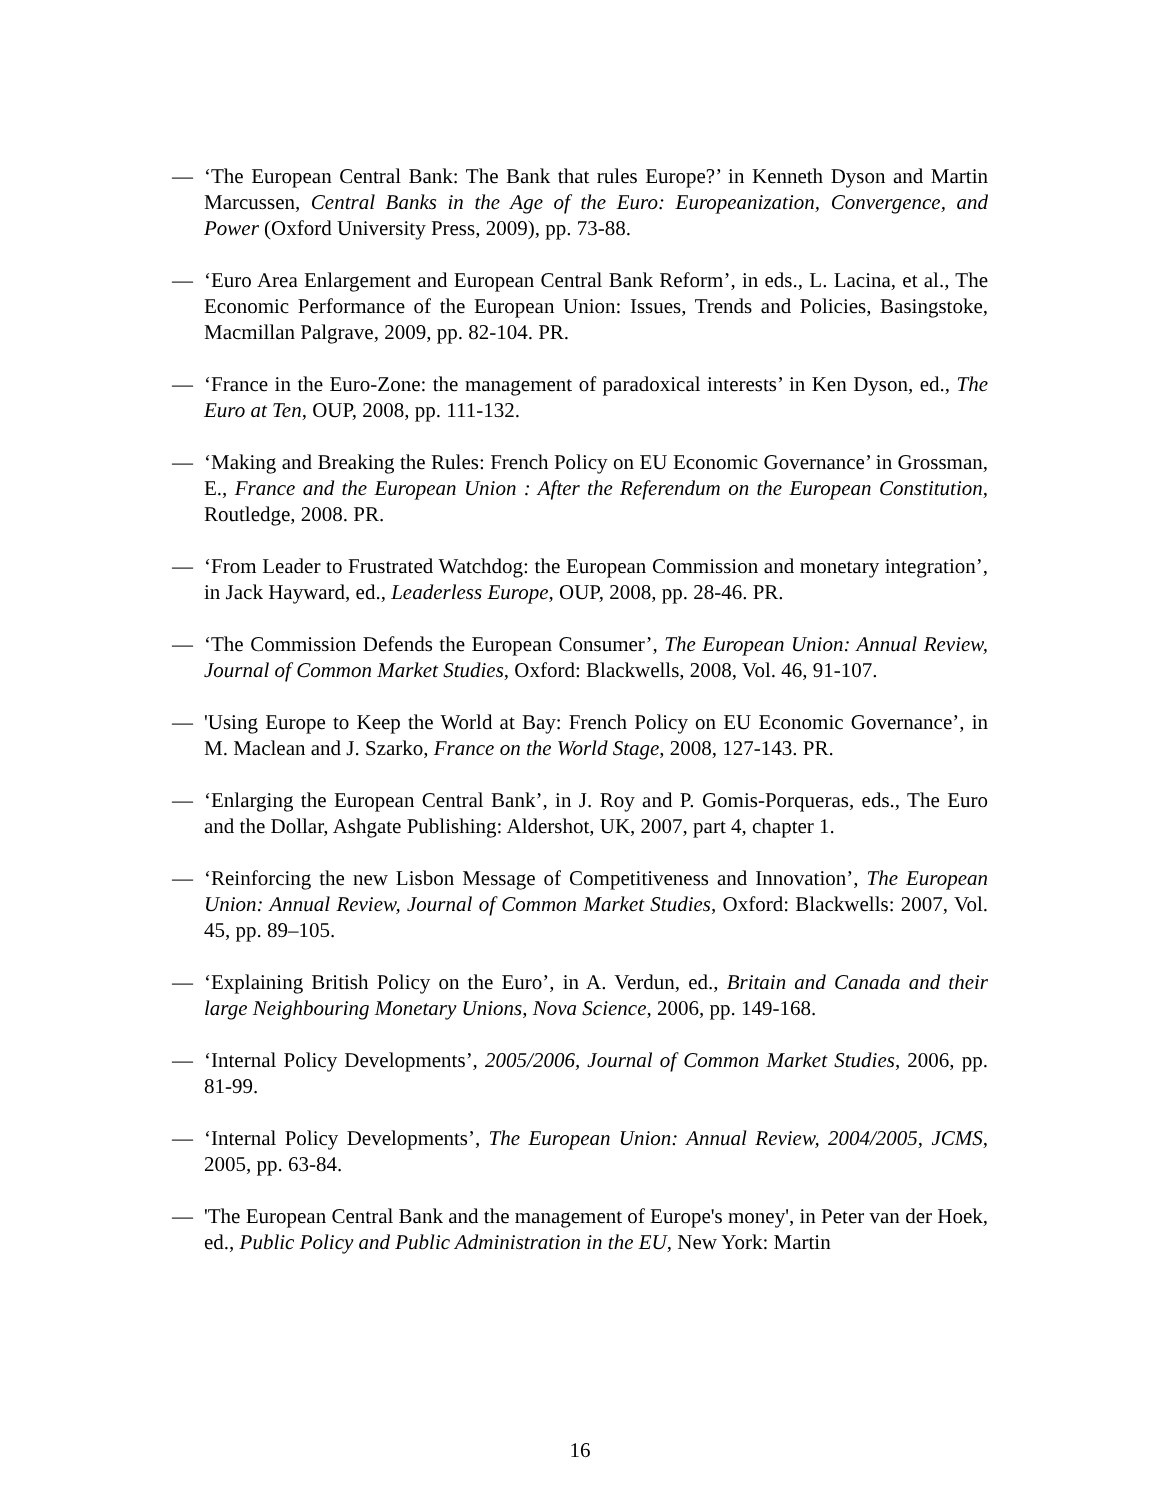— ‘The European Central Bank: The Bank that rules Europe?’ in Kenneth Dyson and Martin Marcussen, Central Banks in the Age of the Euro: Europeanization, Convergence, and Power (Oxford University Press, 2009), pp. 73-88.
— ‘Euro Area Enlargement and European Central Bank Reform’, in eds., L. Lacina, et al., The Economic Performance of the European Union: Issues, Trends and Policies, Basingstoke, Macmillan Palgrave, 2009, pp. 82-104. PR.
— ‘France in the Euro-Zone: the management of paradoxical interests’ in Ken Dyson, ed., The Euro at Ten, OUP, 2008, pp. 111-132.
— ‘Making and Breaking the Rules: French Policy on EU Economic Governance’ in Grossman, E., France and the European Union : After the Referendum on the European Constitution, Routledge, 2008. PR.
— ‘From Leader to Frustrated Watchdog: the European Commission and monetary integration’, in Jack Hayward, ed., Leaderless Europe, OUP, 2008, pp. 28-46. PR.
— ‘The Commission Defends the European Consumer’, The European Union: Annual Review, Journal of Common Market Studies, Oxford: Blackwells, 2008, Vol. 46, 91-107.
— 'Using Europe to Keep the World at Bay: French Policy on EU Economic Governance’, in M. Maclean and J. Szarko, France on the World Stage, 2008, 127-143. PR.
— ‘Enlarging the European Central Bank’, in J. Roy and P. Gomis-Porqueras, eds., The Euro and the Dollar, Ashgate Publishing: Aldershot, UK, 2007, part 4, chapter 1.
— ‘Reinforcing the new Lisbon Message of Competitiveness and Innovation’, The European Union: Annual Review, Journal of Common Market Studies, Oxford: Blackwells: 2007, Vol. 45, pp. 89–105.
— ‘Explaining British Policy on the Euro’, in A. Verdun, ed., Britain and Canada and their large Neighbouring Monetary Unions, Nova Science, 2006, pp. 149-168.
— ‘Internal Policy Developments’, 2005/2006, Journal of Common Market Studies, 2006, pp. 81-99.
— ‘Internal Policy Developments’, The European Union: Annual Review, 2004/2005, JCMS, 2005, pp. 63-84.
— 'The European Central Bank and the management of Europe's money', in Peter van der Hoek, ed., Public Policy and Public Administration in the EU, New York: Martin
16